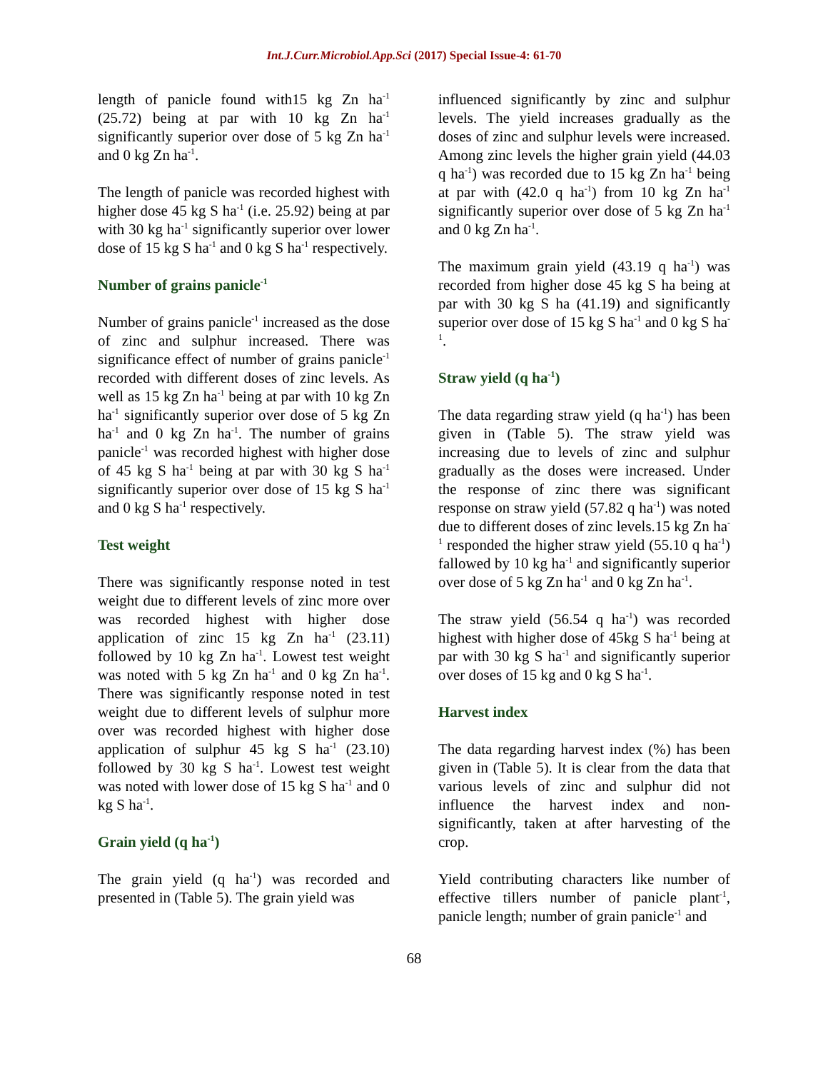Int.J.Curr.Microbiol.App.Sci (2017) Special Issue-4: 61-70
length of panicle found with15 kg Zn ha<sup>-1</sup> (25.72) being at par with 10 kg Zn ha<sup>-1</sup> significantly superior over dose of 5 kg Zn ha<sup>-1</sup> and 0 kg Zn ha<sup>-1</sup>.
The length of panicle was recorded highest with higher dose 45 kg S ha<sup>-1</sup> (i.e. 25.92) being at par with 30 kg ha<sup>-1</sup> significantly superior over lower dose of 15 kg S ha<sup>-1</sup> and 0 kg S ha<sup>-1</sup> respectively.
Number of grains panicle<sup>-1</sup>
Number of grains panicle<sup>-1</sup> increased as the dose of zinc and sulphur increased. There was significance effect of number of grains panicle<sup>-1</sup> recorded with different doses of zinc levels. As well as 15 kg Zn ha<sup>-1</sup> being at par with 10 kg Zn ha<sup>-1</sup> significantly superior over dose of 5 kg Zn ha<sup>-1</sup> and 0 kg Zn ha<sup>-1</sup>. The number of grains panicle<sup>-1</sup> was recorded highest with higher dose of 45 kg S ha<sup>-1</sup> being at par with 30 kg S ha<sup>-1</sup> significantly superior over dose of 15 kg S ha<sup>-1</sup> and 0 kg S ha<sup>-1</sup> respectively.
Test weight
There was significantly response noted in test weight due to different levels of zinc more over was recorded highest with higher dose application of zinc 15 kg Zn ha<sup>-1</sup> (23.11) followed by 10 kg Zn ha<sup>-1</sup>. Lowest test weight was noted with 5 kg Zn ha<sup>-1</sup> and 0 kg Zn ha<sup>-1</sup>. There was significantly response noted in test weight due to different levels of sulphur more over was recorded highest with higher dose application of sulphur 45 kg S ha<sup>-1</sup> (23.10) followed by 30 kg S ha<sup>-1</sup>. Lowest test weight was noted with lower dose of 15 kg S ha<sup>-1</sup> and 0 kg S ha<sup>-1</sup>.
Grain yield (q ha<sup>-1</sup>)
The grain yield (q ha<sup>-1</sup>) was recorded and presented in (Table 5). The grain yield was
influenced significantly by zinc and sulphur levels. The yield increases gradually as the doses of zinc and sulphur levels were increased. Among zinc levels the higher grain yield (44.03 q ha<sup>-1</sup>) was recorded due to 15 kg Zn ha<sup>-1</sup> being at par with (42.0 q ha<sup>-1</sup>) from 10 kg Zn ha<sup>-1</sup> significantly superior over dose of 5 kg Zn ha<sup>-1</sup> and 0 kg Zn ha<sup>-1</sup>.
The maximum grain yield (43.19 q ha<sup>-1</sup>) was recorded from higher dose 45 kg S ha being at par with 30 kg S ha (41.19) and significantly superior over dose of 15 kg S ha<sup>-1</sup> and 0 kg S ha<sup>-1</sup>.
Straw yield (q ha<sup>-1</sup>)
The data regarding straw yield (q ha<sup>-1</sup>) has been given in (Table 5). The straw yield was increasing due to levels of zinc and sulphur gradually as the doses were increased. Under the response of zinc there was significant response on straw yield (57.82 q ha<sup>-1</sup>) was noted due to different doses of zinc levels.15 kg Zn ha<sup>-1</sup> responded the higher straw yield (55.10 q ha<sup>-1</sup>) fallowed by 10 kg ha<sup>-1</sup> and significantly superior over dose of 5 kg Zn ha<sup>-1</sup> and 0 kg Zn ha<sup>-1</sup>.
The straw yield (56.54 q ha<sup>-1</sup>) was recorded highest with higher dose of 45kg S ha<sup>-1</sup> being at par with 30 kg S ha<sup>-1</sup> and significantly superior over doses of 15 kg and 0 kg S ha<sup>-1</sup>.
Harvest index
The data regarding harvest index (%) has been given in (Table 5). It is clear from the data that various levels of zinc and sulphur did not influence the harvest index and non-significantly, taken at after harvesting of the crop.
Yield contributing characters like number of effective tillers number of panicle plant<sup>-1</sup>, panicle length; number of grain panicle<sup>-1</sup> and
68